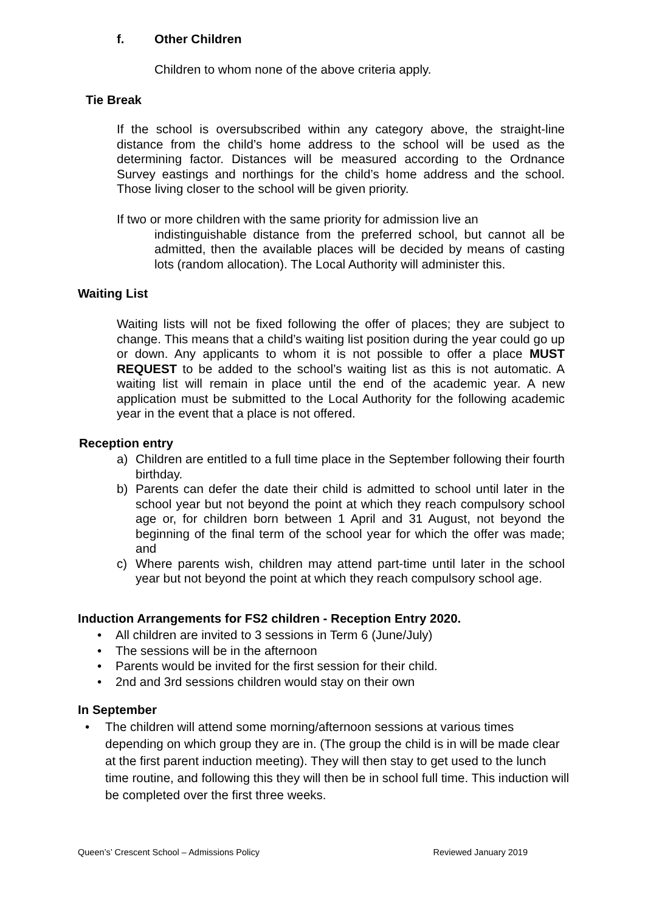f. Other Children
Children to whom none of the above criteria apply.
Tie Break
If the school is oversubscribed within any category above, the straight-line distance from the child’s home address to the school will be used as the determining factor. Distances will be measured according to the Ordnance Survey eastings and northings for the child’s home address and the school. Those living closer to the school will be given priority.
If two or more children with the same priority for admission live an
indistinguishable distance from the preferred school, but cannot all be admitted, then the available places will be decided by means of casting lots (random allocation). The Local Authority will administer this.
Waiting List
Waiting lists will not be fixed following the offer of places; they are subject to change. This means that a child’s waiting list position during the year could go up or down. Any applicants to whom it is not possible to offer a place MUST REQUEST to be added to the school’s waiting list as this is not automatic. A waiting list will remain in place until the end of the academic year. A new application must be submitted to the Local Authority for the following academic year in the event that a place is not offered.
Reception entry
a) Children are entitled to a full time place in the September following their fourth birthday.
b) Parents can defer the date their child is admitted to school until later in the school year but not beyond the point at which they reach compulsory school age or, for children born between 1 April and 31 August, not beyond the beginning of the final term of the school year for which the offer was made; and
c) Where parents wish, children may attend part-time until later in the school year but not beyond the point at which they reach compulsory school age.
Induction Arrangements for FS2 children - Reception Entry 2020.
• All children are invited to 3 sessions in Term 6 (June/July)
• The sessions will be in the afternoon
• Parents would be invited for the first session for their child.
• 2nd and 3rd sessions children would stay on their own
In September
• The children will attend some morning/afternoon sessions at various times depending on which group they are in. (The group the child is in will be made clear at the first parent induction meeting). They will then stay to get used to the lunch time routine, and following this they will then be in school full time. This induction will be completed over the first three weeks.
Queen’s’ Crescent School – Admissions Policy Reviewed January 2019